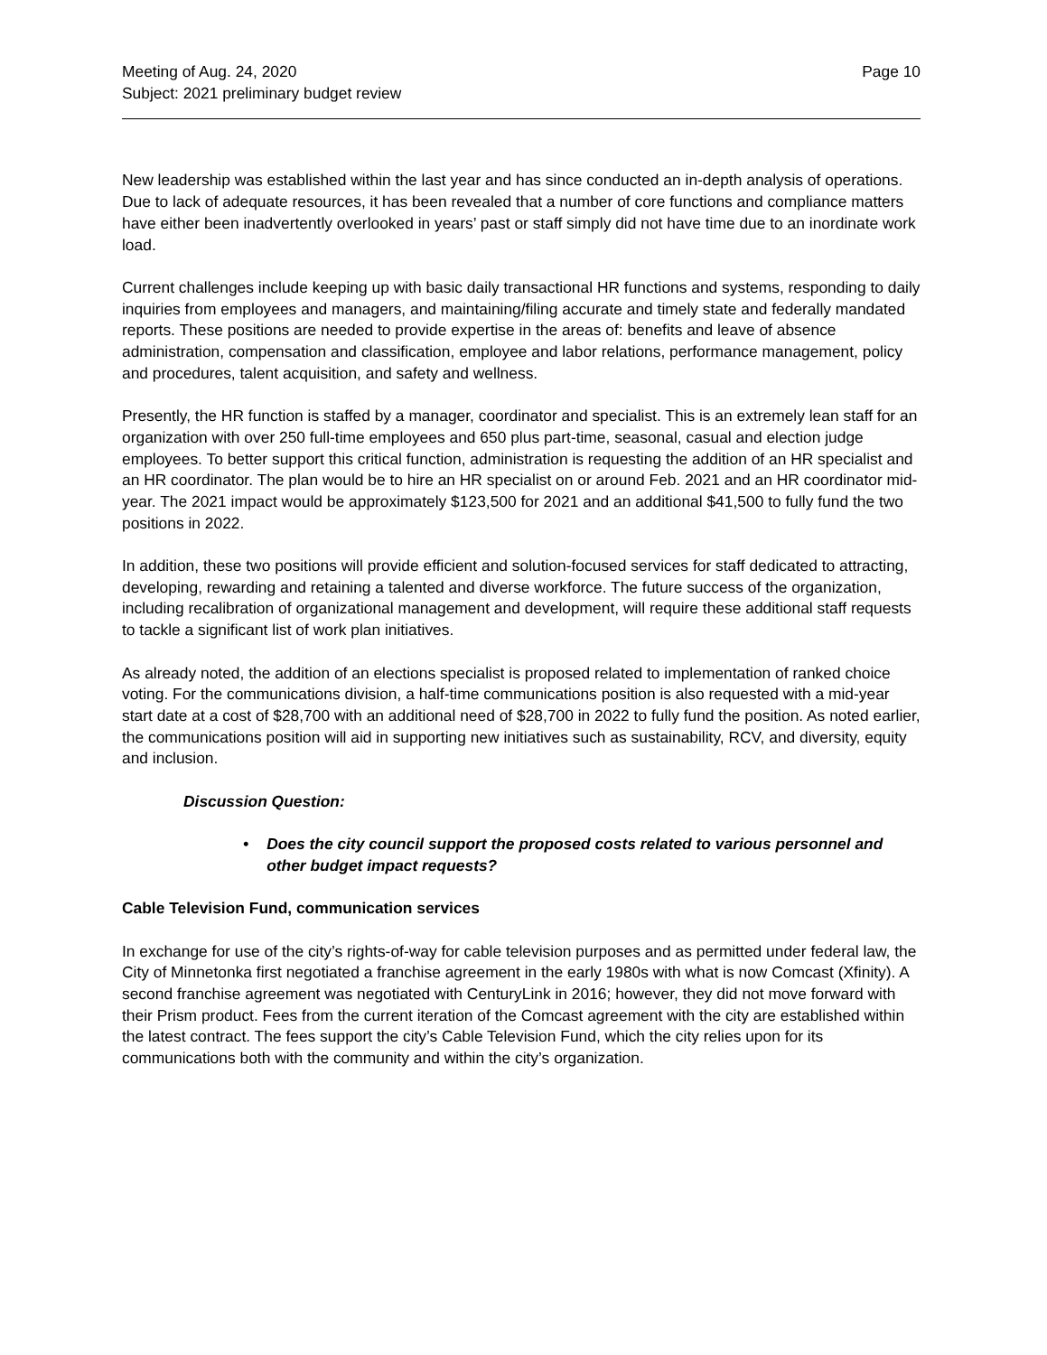Meeting of Aug. 24, 2020
Subject: 2021 preliminary budget review
Page 10
New leadership was established within the last year and has since conducted an in-depth analysis of operations. Due to lack of adequate resources, it has been revealed that a number of core functions and compliance matters have either been inadvertently overlooked in years’ past or staff simply did not have time due to an inordinate work load.
Current challenges include keeping up with basic daily transactional HR functions and systems, responding to daily inquiries from employees and managers, and maintaining/filing accurate and timely state and federally mandated reports. These positions are needed to provide expertise in the areas of: benefits and leave of absence administration, compensation and classification, employee and labor relations, performance management, policy and procedures, talent acquisition, and safety and wellness.
Presently, the HR function is staffed by a manager, coordinator and specialist. This is an extremely lean staff for an organization with over 250 full-time employees and 650 plus part-time, seasonal, casual and election judge employees. To better support this critical function, administration is requesting the addition of an HR specialist and an HR coordinator. The plan would be to hire an HR specialist on or around Feb. 2021 and an HR coordinator mid-year. The 2021 impact would be approximately $123,500 for 2021 and an additional $41,500 to fully fund the two positions in 2022.
In addition, these two positions will provide efficient and solution-focused services for staff dedicated to attracting, developing, rewarding and retaining a talented and diverse workforce. The future success of the organization, including recalibration of organizational management and development, will require these additional staff requests to tackle a significant list of work plan initiatives.
As already noted, the addition of an elections specialist is proposed related to implementation of ranked choice voting. For the communications division, a half-time communications position is also requested with a mid-year start date at a cost of $28,700 with an additional need of $28,700 in 2022 to fully fund the position. As noted earlier, the communications position will aid in supporting new initiatives such as sustainability, RCV, and diversity, equity and inclusion.
Discussion Question:
• Does the city council support the proposed costs related to various personnel and other budget impact requests?
Cable Television Fund, communication services
In exchange for use of the city’s rights-of-way for cable television purposes and as permitted under federal law, the City of Minnetonka first negotiated a franchise agreement in the early 1980s with what is now Comcast (Xfinity). A second franchise agreement was negotiated with CenturyLink in 2016; however, they did not move forward with their Prism product. Fees from the current iteration of the Comcast agreement with the city are established within the latest contract. The fees support the city’s Cable Television Fund, which the city relies upon for its communications both with the community and within the city’s organization.